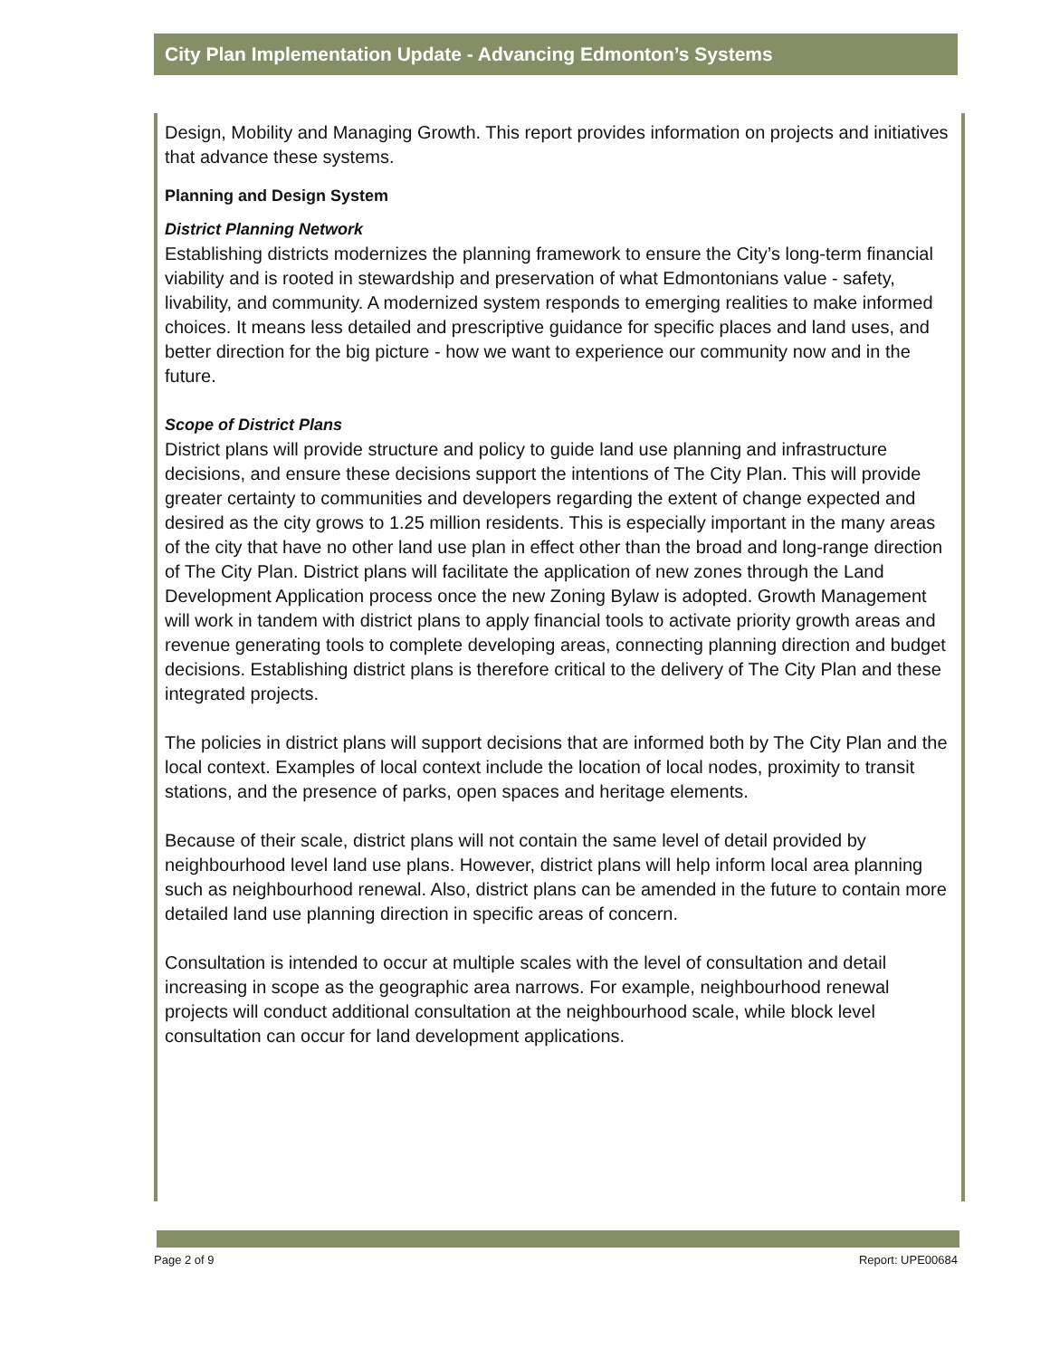City Plan Implementation Update - Advancing Edmonton’s Systems
Design, Mobility and Managing Growth. This report provides information on projects and initiatives that advance these systems.
Planning and Design System
District Planning Network
Establishing districts modernizes the planning framework to ensure the City’s long-term financial viability and is rooted in stewardship and preservation of what Edmontonians value - safety, livability, and community. A modernized system responds to emerging realities to make informed choices. It means less detailed and prescriptive guidance for specific places and land uses, and better direction for the big picture - how we want to experience our community now and in the future.
Scope of District Plans
District plans will provide structure and policy to guide land use planning and infrastructure decisions, and ensure these decisions support the intentions of The City Plan. This will provide greater certainty to communities and developers regarding the extent of change expected and desired as the city grows to 1.25 million residents. This is especially important in the many areas of the city that have no other land use plan in effect other than the broad and long-range direction of The City Plan. District plans will facilitate the application of new zones through the Land Development Application process once the new Zoning Bylaw is adopted. Growth Management will work in tandem with district plans to apply financial tools to activate priority growth areas and revenue generating tools to complete developing areas, connecting planning direction and budget decisions. Establishing district plans is therefore critical to the delivery of The City Plan and these integrated projects.
The policies in district plans will support decisions that are informed both by The City Plan and the local context. Examples of local context include the location of local nodes, proximity to transit stations, and the presence of parks, open spaces and heritage elements.
Because of their scale, district plans will not contain the same level of detail provided by neighbourhood level land use plans. However, district plans will help inform local area planning such as neighbourhood renewal. Also, district plans can be amended in the future to contain more detailed land use planning direction in specific areas of concern.
Consultation is intended to occur at multiple scales with the level of consultation and detail increasing in scope as the geographic area narrows. For example, neighbourhood renewal projects will conduct additional consultation at the neighbourhood scale, while block level consultation can occur for land development applications.
Page 2 of 9 Report: UPE00684